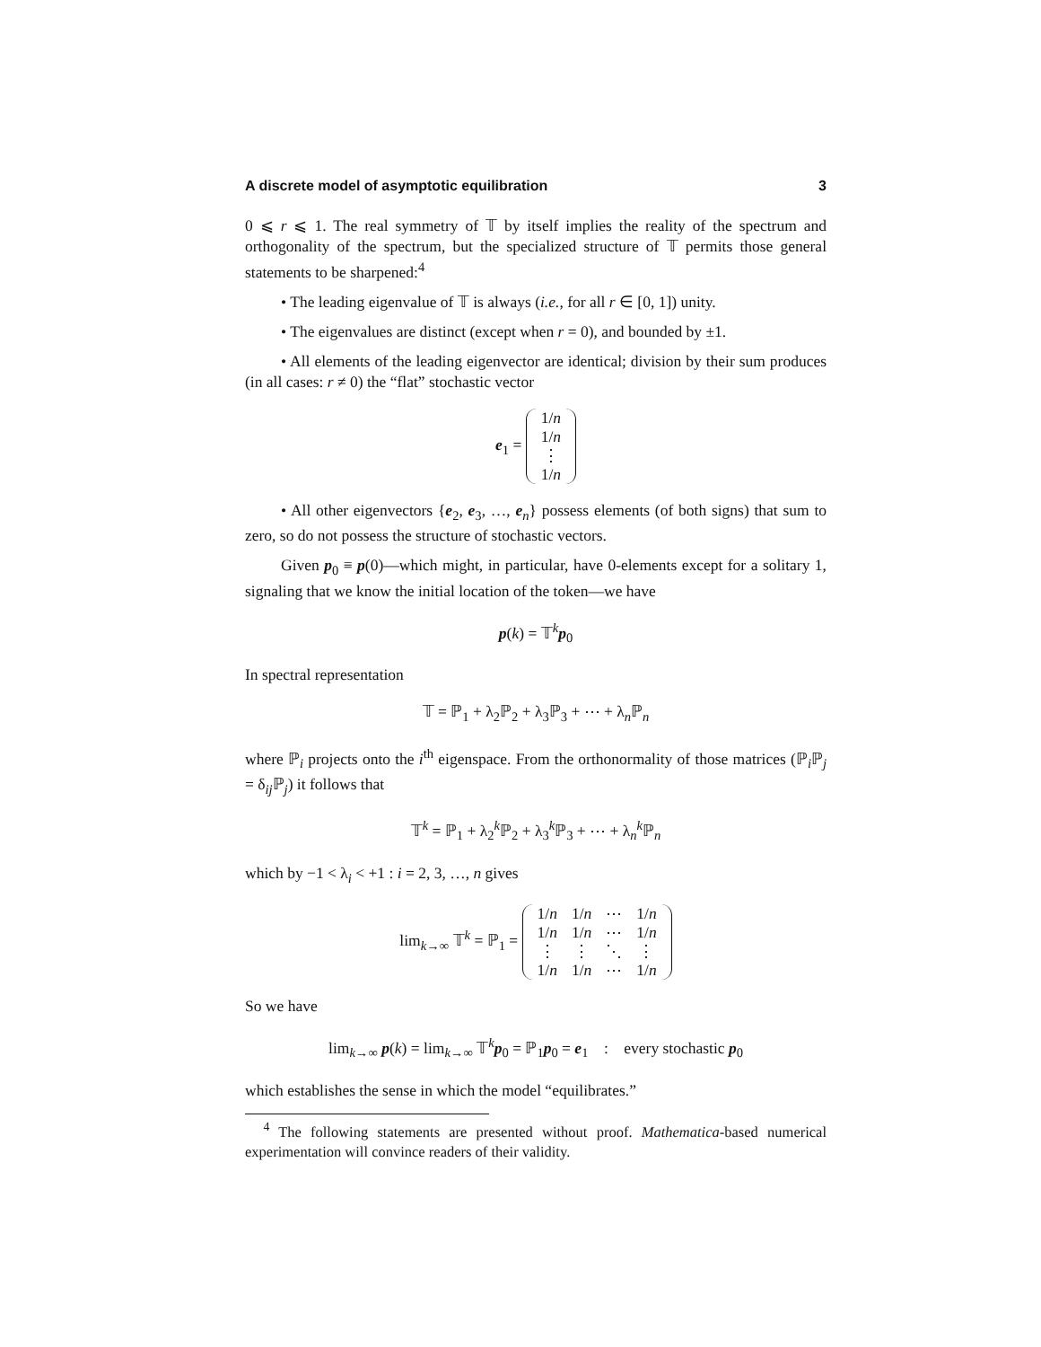A discrete model of asymptotic equilibration 3
0 ⩽ r ⩽ 1. The real symmetry of 𝕋 by itself implies the reality of the spectrum and orthogonality of the spectrum, but the specialized structure of 𝕋 permits those general statements to be sharpened:<sup>4</sup>
• The leading eigenvalue of 𝕋 is always (i.e., for all r ∈ [0, 1]) unity.
• The eigenvalues are distinct (except when r = 0), and bounded by ±1.
• All elements of the leading eigenvector are identical; division by their sum produces (in all cases: r ≠ 0) the “flat” stochastic vector
e<sub>1</sub> =
| 1/ n |
| 1/ n |
| ⋮ |
| 1/ n |
• All other eigenvectors {e<sub>2</sub>, e<sub>3</sub>, …, e<sub>n</sub>} possess elements (of both signs) that sum to zero, so do not possess the structure of stochastic vectors.
Given p<sub>0</sub> ≡ p(0)—which might, in particular, have 0-elements except for a solitary 1, signaling that we know the initial location of the token—we have
p(k) = 𝕋<sup>k</sup>p<sub>0</sub>
In spectral representation
𝕋 = ℙ<sub>1</sub> + λ<sub>2</sub>ℙ<sub>2</sub> + λ<sub>3</sub>ℙ<sub>3</sub> + ⋯ + λ<sub>n</sub>ℙ<sub>n</sub>
where ℙ<sub>i</sub> projects onto the i<sup>th</sup> eigenspace. From the orthonormality of those matrices (ℙ<sub>i</sub>ℙ<sub>j</sub> = δ<sub>ij</sub>ℙ<sub>j</sub>) it follows that
𝕋<sup>k</sup> = ℙ<sub>1</sub> + λ<sub>2</sub><sup>k</sup>ℙ<sub>2</sub> + λ<sub>3</sub><sup>k</sup>ℙ<sub>3</sub> + ⋯ + λ<sub>n</sub><sup>k</sup>ℙ<sub>n</sub>
which by −1 < λ<sub>i</sub> < +1 : i = 2, 3, …, n gives
lim<sub>k→∞</sub> 𝕋<sup>k</sup> = ℙ<sub>1</sub> =
| 1/ n | 1/ n | ⋯ | 1/ n |
| 1/ n | 1/ n | ⋯ | 1/ n |
| ⋮ | ⋮ | ⋱ | ⋮ |
| 1/ n | 1/ n | ⋯ | 1/ n |
So we have
lim<sub>k→∞</sub> p(k) = lim<sub>k→∞</sub> 𝕋<sup>k</sup>p<sub>0</sub> = ℙ<sub>1</sub>p<sub>0</sub> = e<sub>1</sub> : every stochastic p<sub>0</sub>
which establishes the sense in which the model “equilibrates.”
<sup>4</sup> The following statements are presented without proof. Mathematica-based numerical experimentation will convince readers of their validity.